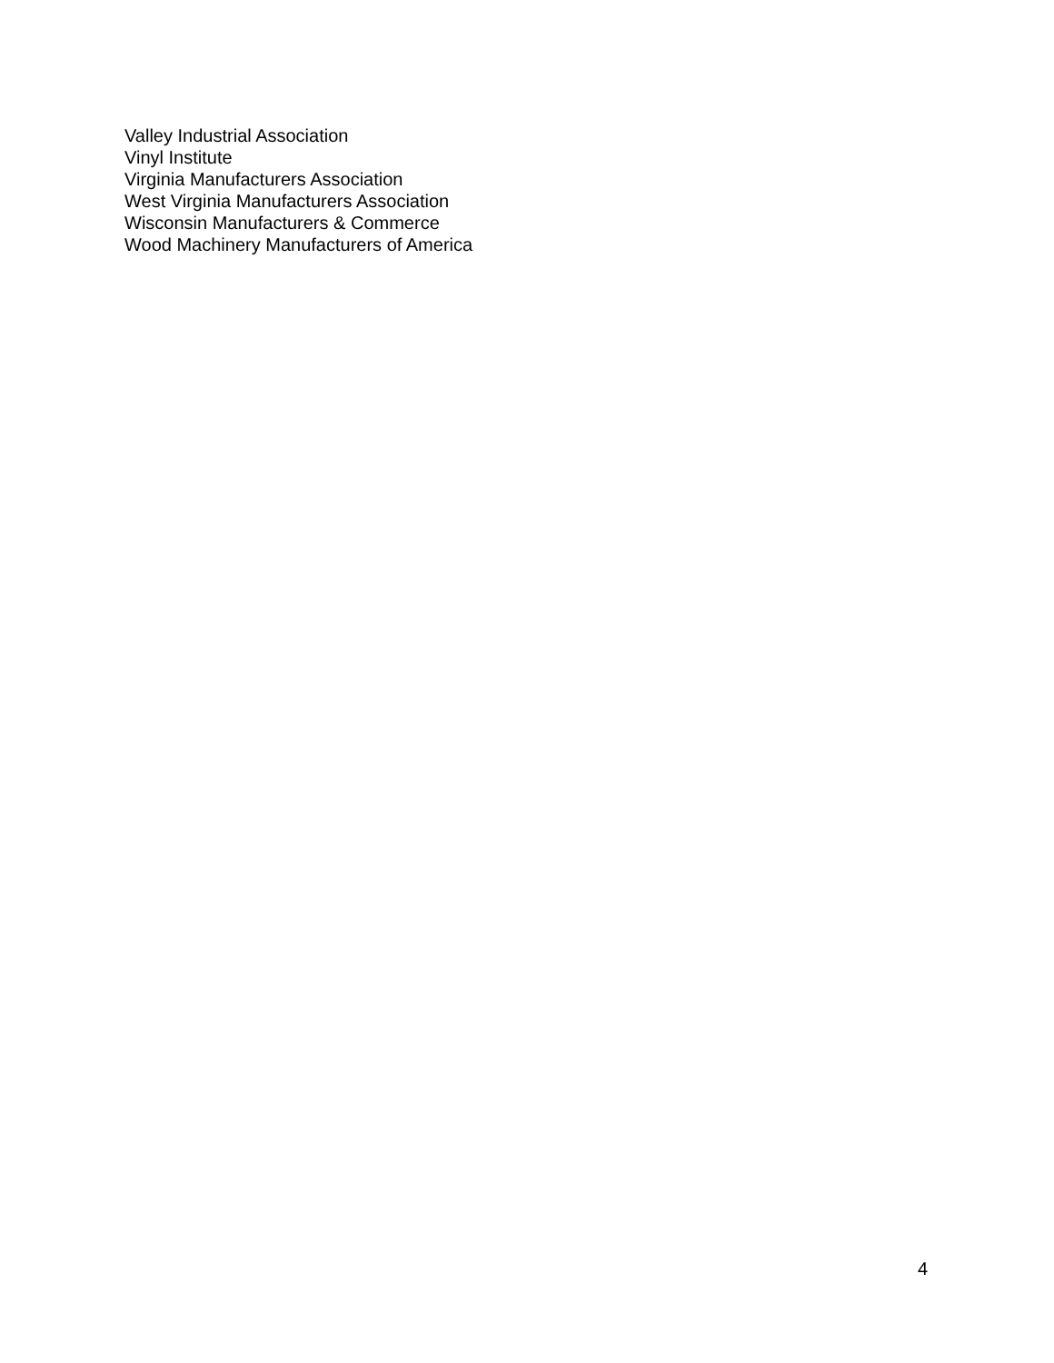Valley Industrial Association
Vinyl Institute
Virginia Manufacturers Association
West Virginia Manufacturers Association
Wisconsin Manufacturers & Commerce
Wood Machinery Manufacturers of America
4